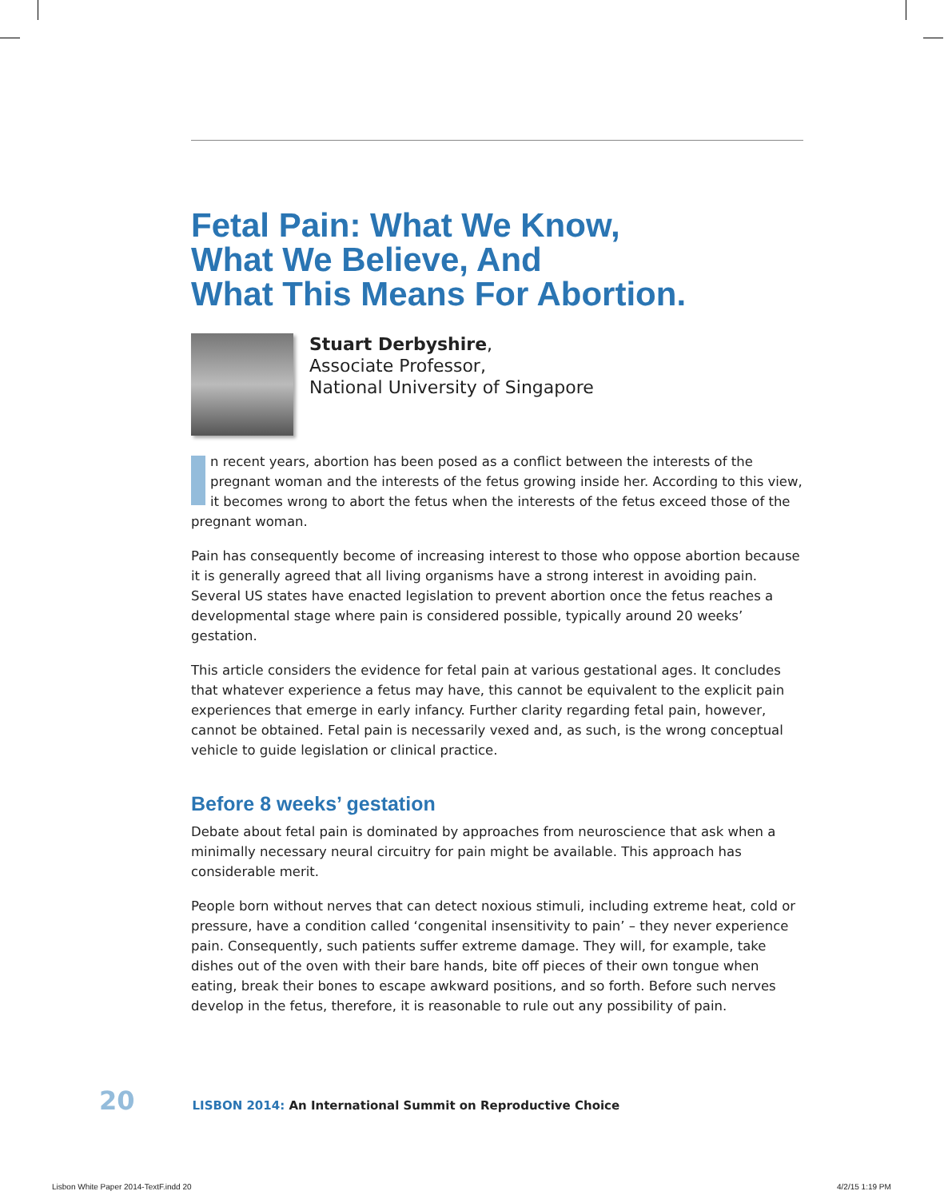Fetal Pain: What We Know,
What We Believe, And
What This Means For Abortion.
Stuart Derbyshire,
Associate Professor,
National University of Singapore
n recent years, abortion has been posed as a conflict between the interests of the pregnant woman and the interests of the fetus growing inside her. According to this view, it becomes wrong to abort the fetus when the interests of the fetus exceed those of the pregnant woman.
Pain has consequently become of increasing interest to those who oppose abortion because it is generally agreed that all living organisms have a strong interest in avoiding pain. Several US states have enacted legislation to prevent abortion once the fetus reaches a developmental stage where pain is considered possible, typically around 20 weeks’ gestation.
This article considers the evidence for fetal pain at various gestational ages. It concludes that whatever experience a fetus may have, this cannot be equivalent to the explicit pain experiences that emerge in early infancy. Further clarity regarding fetal pain, however, cannot be obtained. Fetal pain is necessarily vexed and, as such, is the wrong conceptual vehicle to guide legislation or clinical practice.
Before 8 weeks’ gestation
Debate about fetal pain is dominated by approaches from neuroscience that ask when a minimally necessary neural circuitry for pain might be available. This approach has considerable merit.
People born without nerves that can detect noxious stimuli, including extreme heat, cold or pressure, have a condition called ‘congenital insensitivity to pain’ – they never experience pain. Consequently, such patients suffer extreme damage. They will, for example, take dishes out of the oven with their bare hands, bite off pieces of their own tongue when eating, break their bones to escape awkward positions, and so forth. Before such nerves develop in the fetus, therefore, it is reasonable to rule out any possibility of pain.
20 LISBON 2014: An International Summit on Reproductive Choice
Lisbon White Paper 2014-TextF.indd 20
4/2/15 1:19 PM